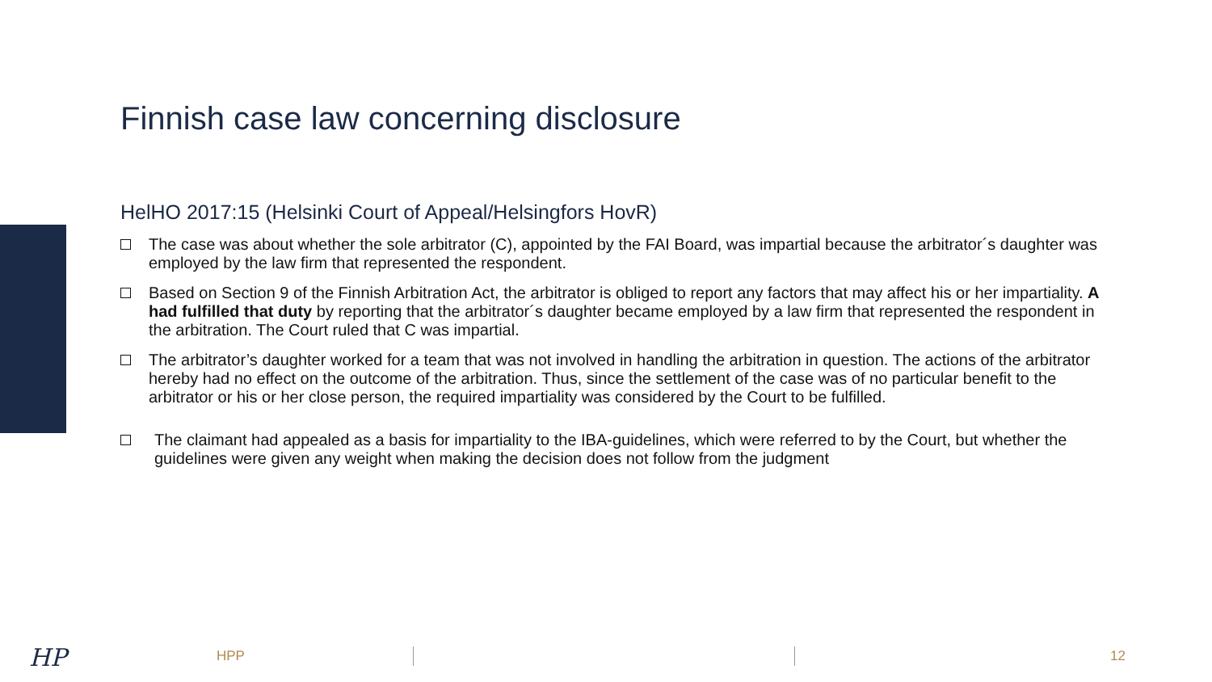Finnish case law concerning disclosure
HelHO 2017:15 (Helsinki Court of Appeal/Helsingfors HovR)
The case was about whether the sole arbitrator (C), appointed by the FAI Board, was impartial because the arbitrator´s daughter was employed by the law firm that represented the respondent.
Based on Section 9 of the Finnish Arbitration Act, the arbitrator is obliged to report any factors that may affect his or her impartiality. A had fulfilled that duty by reporting that the arbitrator´s daughter became employed by a law firm that represented the respondent in the arbitration. The Court ruled that C was impartial.
The arbitrator’s daughter worked for a team that was not involved in handling the arbitration in question. The actions of the arbitrator hereby had no effect on the outcome of the arbitration. Thus, since the settlement of the case was of no particular benefit to the arbitrator or his or her close person, the required impartiality was considered by the Court to be fulfilled.
The claimant had appealed as a basis for impartiality to the IBA-guidelines, which were referred to by the Court, but whether the guidelines were given any weight when making the decision does not follow from the judgment
HP HPP 12